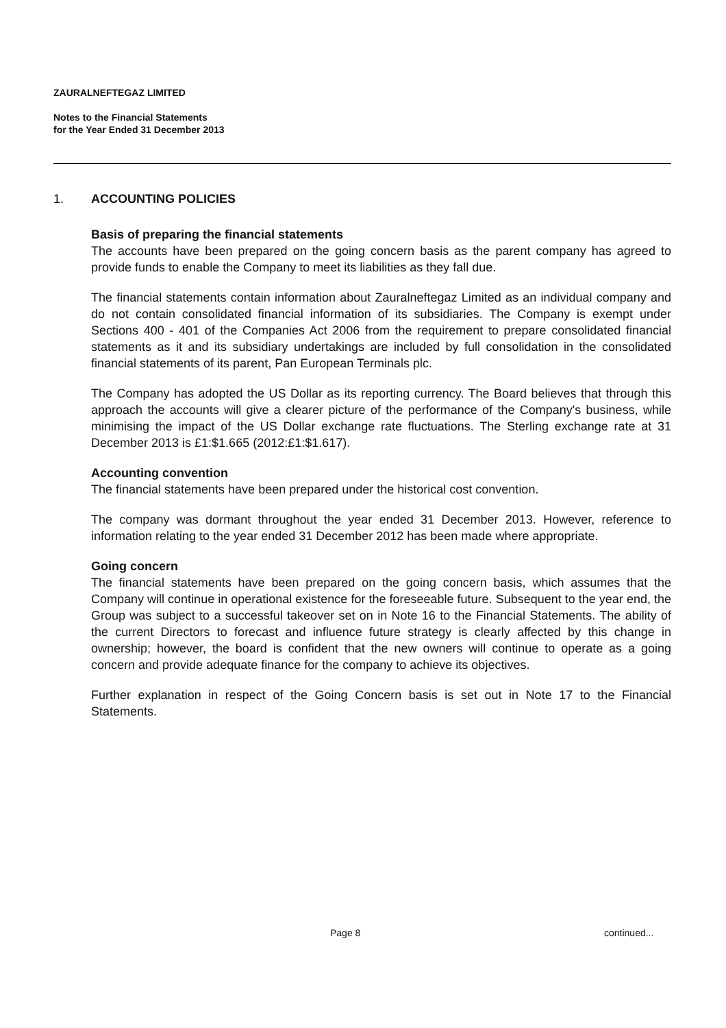ZAURALNEFTEGAZ LIMITED
Notes to the Financial Statements
for the Year Ended 31 December 2013
1. ACCOUNTING POLICIES
Basis of preparing the financial statements
The accounts have been prepared on the going concern basis as the parent company has agreed to provide funds to enable the Company to meet its liabilities as they fall due.
The financial statements contain information about Zauralneftegaz Limited as an individual company and do not contain consolidated financial information of its subsidiaries. The Company is exempt under Sections 400 - 401 of the Companies Act 2006 from the requirement to prepare consolidated financial statements as it and its subsidiary undertakings are included by full consolidation in the consolidated financial statements of its parent, Pan European Terminals plc.
The Company has adopted the US Dollar as its reporting currency. The Board believes that through this approach the accounts will give a clearer picture of the performance of the Company's business, while minimising the impact of the US Dollar exchange rate fluctuations. The Sterling exchange rate at 31 December 2013 is £1:$1.665 (2012:£1:$1.617).
Accounting convention
The financial statements have been prepared under the historical cost convention.
The company was dormant throughout the year ended 31 December 2013. However, reference to information relating to the year ended 31 December 2012 has been made where appropriate.
Going concern
The financial statements have been prepared on the going concern basis, which assumes that the Company will continue in operational existence for the foreseeable future. Subsequent to the year end, the Group was subject to a successful takeover set on in Note 16 to the Financial Statements. The ability of the current Directors to forecast and influence future strategy is clearly affected by this change in ownership; however, the board is confident that the new owners will continue to operate as a going concern and provide adequate finance for the company to achieve its objectives.
Further explanation in respect of the Going Concern basis is set out in Note 17 to the Financial Statements.
Page 8 continued...